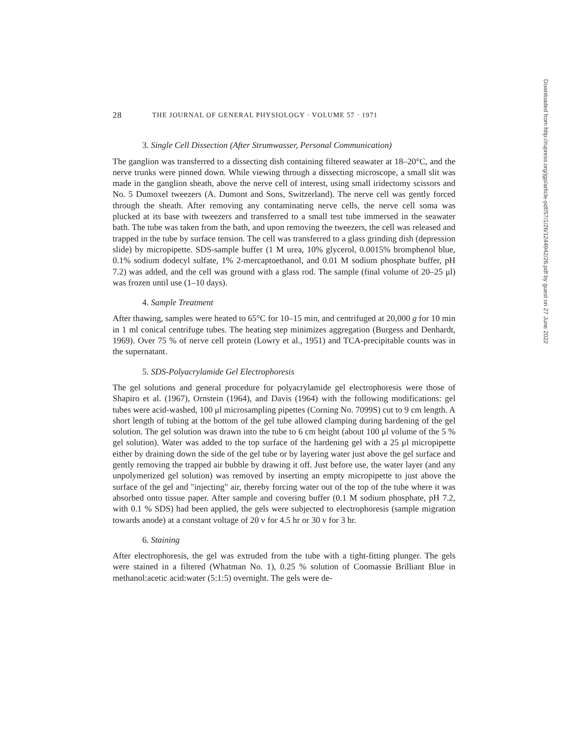28 THE JOURNAL OF GENERAL PHYSIOLOGY · VOLUME 57 · 1971
3. Single Cell Dissection (After Strumwasser, Personal Communication)
The ganglion was transferred to a dissecting dish containing filtered seawater at 18–20°C, and the nerve trunks were pinned down. While viewing through a dissecting microscope, a small slit was made in the ganglion sheath, above the nerve cell of interest, using small iridectomy scissors and No. 5 Dumoxel tweezers (A. Dumont and Sons, Switzerland). The nerve cell was gently forced through the sheath. After removing any contaminating nerve cells, the nerve cell soma was plucked at its base with tweezers and transferred to a small test tube immersed in the seawater bath. The tube was taken from the bath, and upon removing the tweezers, the cell was released and trapped in the tube by surface tension. The cell was transferred to a glass grinding dish (depression slide) by micropipette. SDS-sample buffer (1 M urea, 10% glycerol, 0.0015% bromphenol blue, 0.1% sodium dodecyl sulfate, 1% 2-mercaptoethanol, and 0.01 M sodium phosphate buffer, pH 7.2) was added, and the cell was ground with a glass rod. The sample (final volume of 20–25 μl) was frozen until use (1–10 days).
4. Sample Treatment
After thawing, samples were heated to 65°C for 10–15 min, and centrifuged at 20,000 g for 10 min in 1 ml conical centrifuge tubes. The heating step minimizes aggregation (Burgess and Denhardt, 1969). Over 75 % of nerve cell protein (Lowry et al., 1951) and TCA-precipitable counts was in the supernatant.
5. SDS-Polyacrylamide Gel Electrophoresis
The gel solutions and general procedure for polyacrylamide gel electrophoresis were those of Shapiro et al. (1967), Ornstein (1964), and Davis (1964) with the following modifications: gel tubes were acid-washed, 100 μl microsampling pipettes (Corning No. 7099S) cut to 9 cm length. A short length of tubing at the bottom of the gel tube allowed clamping during hardening of the gel solution. The gel solution was drawn into the tube to 6 cm height (about 100 μl volume of the 5 % gel solution). Water was added to the top surface of the hardening gel with a 25 μl micropipette either by draining down the side of the gel tube or by layering water just above the gel surface and gently removing the trapped air bubble by drawing it off. Just before use, the water layer (and any unpolymerized gel solution) was removed by inserting an empty micropipette to just above the surface of the gel and "injecting" air, thereby forcing water out of the top of the tube where it was absorbed onto tissue paper. After sample and covering buffer (0.1 M sodium phosphate, pH 7.2, with 0.1 % SDS) had been applied, the gels were subjected to electrophoresis (sample migration towards anode) at a constant voltage of 20 v for 4.5 hr or 30 v for 3 hr.
6. Staining
After electrophoresis, the gel was extruded from the tube with a tight-fitting plunger. The gels were stained in a filtered (Whatman No. 1), 0.25 % solution of Coomassie Brilliant Blue in methanol:acetic acid:water (5:1:5) overnight. The gels were de-
Downloaded from http://rupress.org/jgp/article-pdf/57/1/26/1244942/26.pdf by guest on 27 June 2022